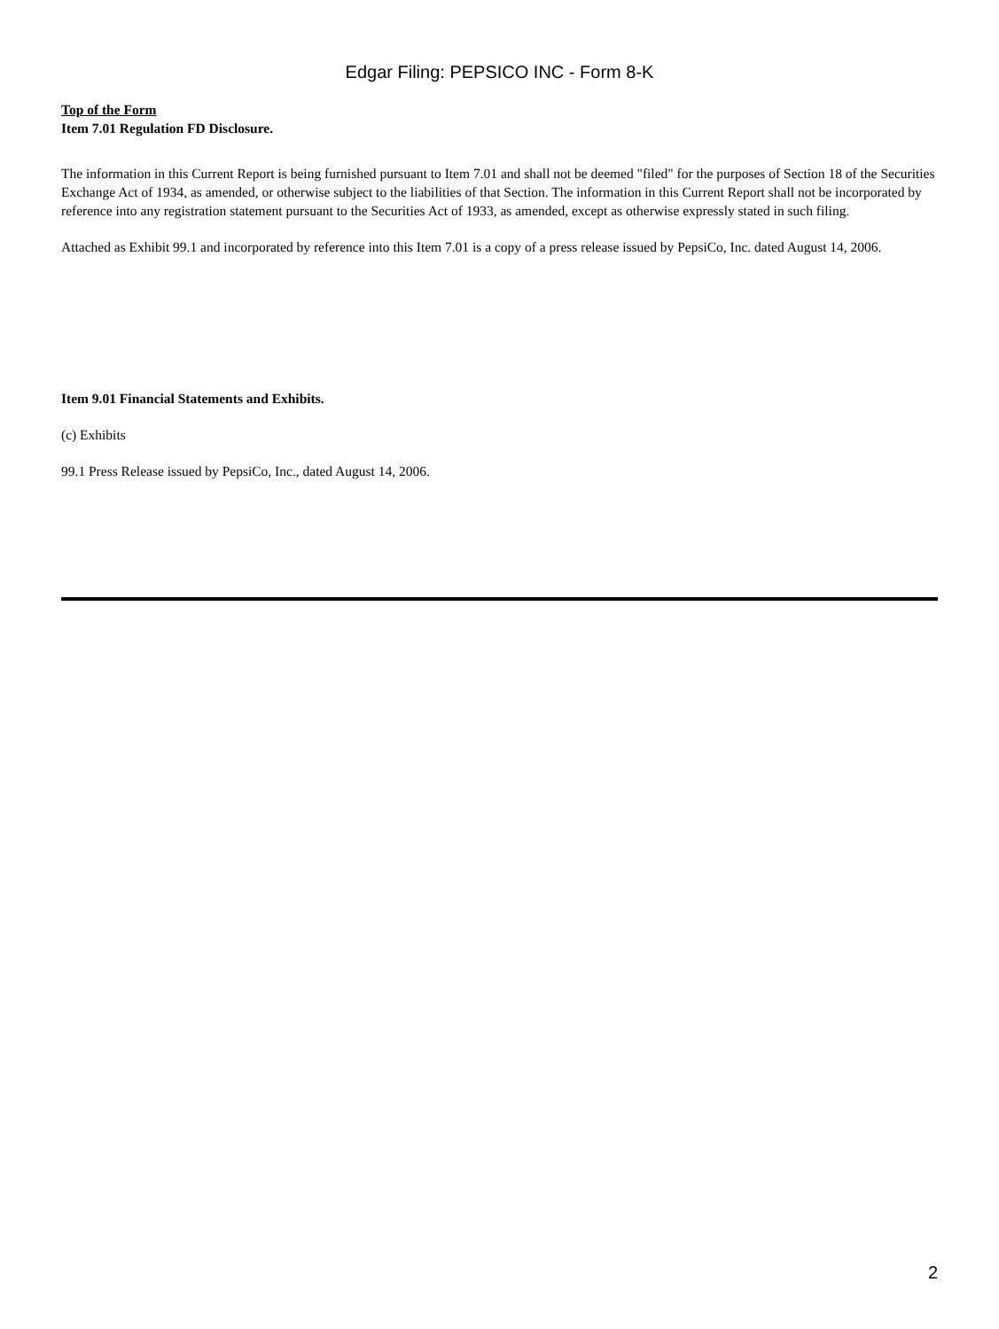Edgar Filing: PEPSICO INC - Form 8-K
Top of the Form
Item 7.01 Regulation FD Disclosure.
The information in this Current Report is being furnished pursuant to Item 7.01 and shall not be deemed "filed" for the purposes of Section 18 of the Securities Exchange Act of 1934, as amended, or otherwise subject to the liabilities of that Section. The information in this Current Report shall not be incorporated by reference into any registration statement pursuant to the Securities Act of 1933, as amended, except as otherwise expressly stated in such filing.
Attached as Exhibit 99.1 and incorporated by reference into this Item 7.01 is a copy of a press release issued by PepsiCo, Inc. dated August 14, 2006.
Item 9.01 Financial Statements and Exhibits.
(c) Exhibits
99.1 Press Release issued by PepsiCo, Inc., dated August 14, 2006.
2